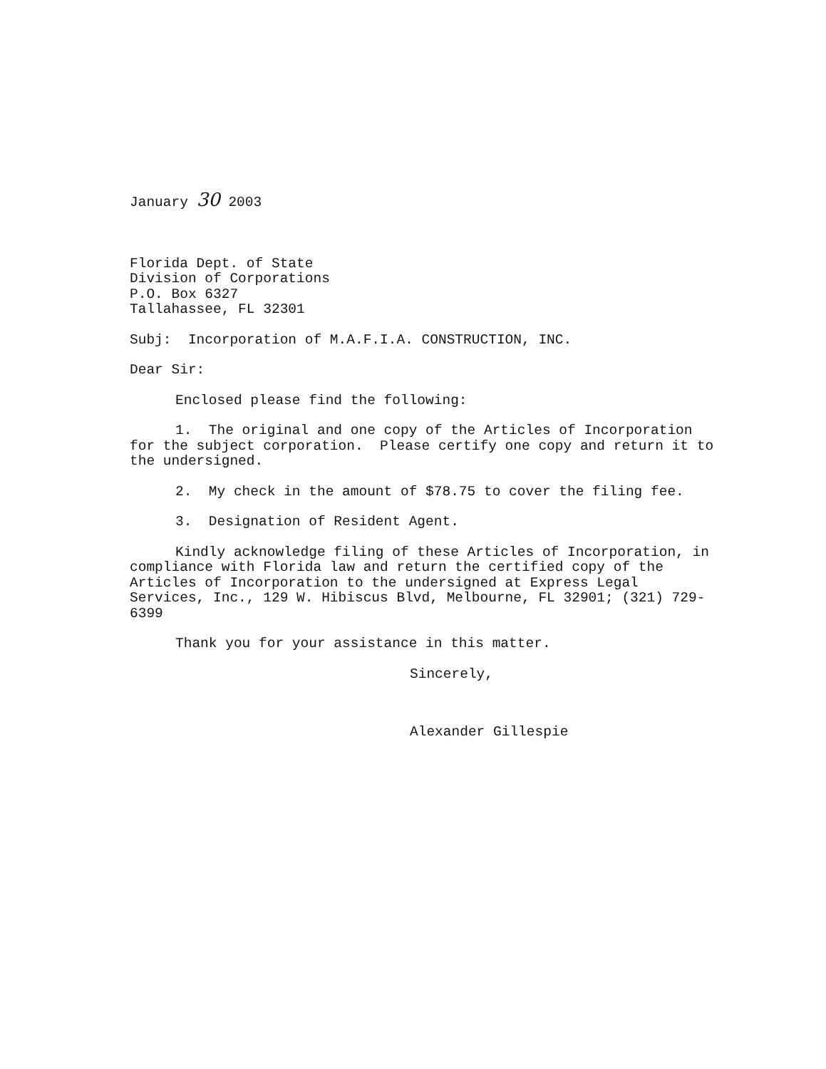January 30 2003
Florida Dept. of State
Division of Corporations
P.O. Box 6327
Tallahassee, FL 32301
Subj: Incorporation of M.A.F.I.A. CONSTRUCTION, INC.
Dear Sir:
Enclosed please find the following:
1. The original and one copy of the Articles of Incorporation for the subject corporation. Please certify one copy and return it to the undersigned.
2. My check in the amount of $78.75 to cover the filing fee.
3. Designation of Resident Agent.
Kindly acknowledge filing of these Articles of Incorporation, in compliance with Florida law and return the certified copy of the Articles of Incorporation to the undersigned at Express Legal Services, Inc., 129 W. Hibiscus Blvd, Melbourne, FL 32901; (321) 729-6399
Thank you for your assistance in this matter.
Sincerely,
Alexander Gillespie